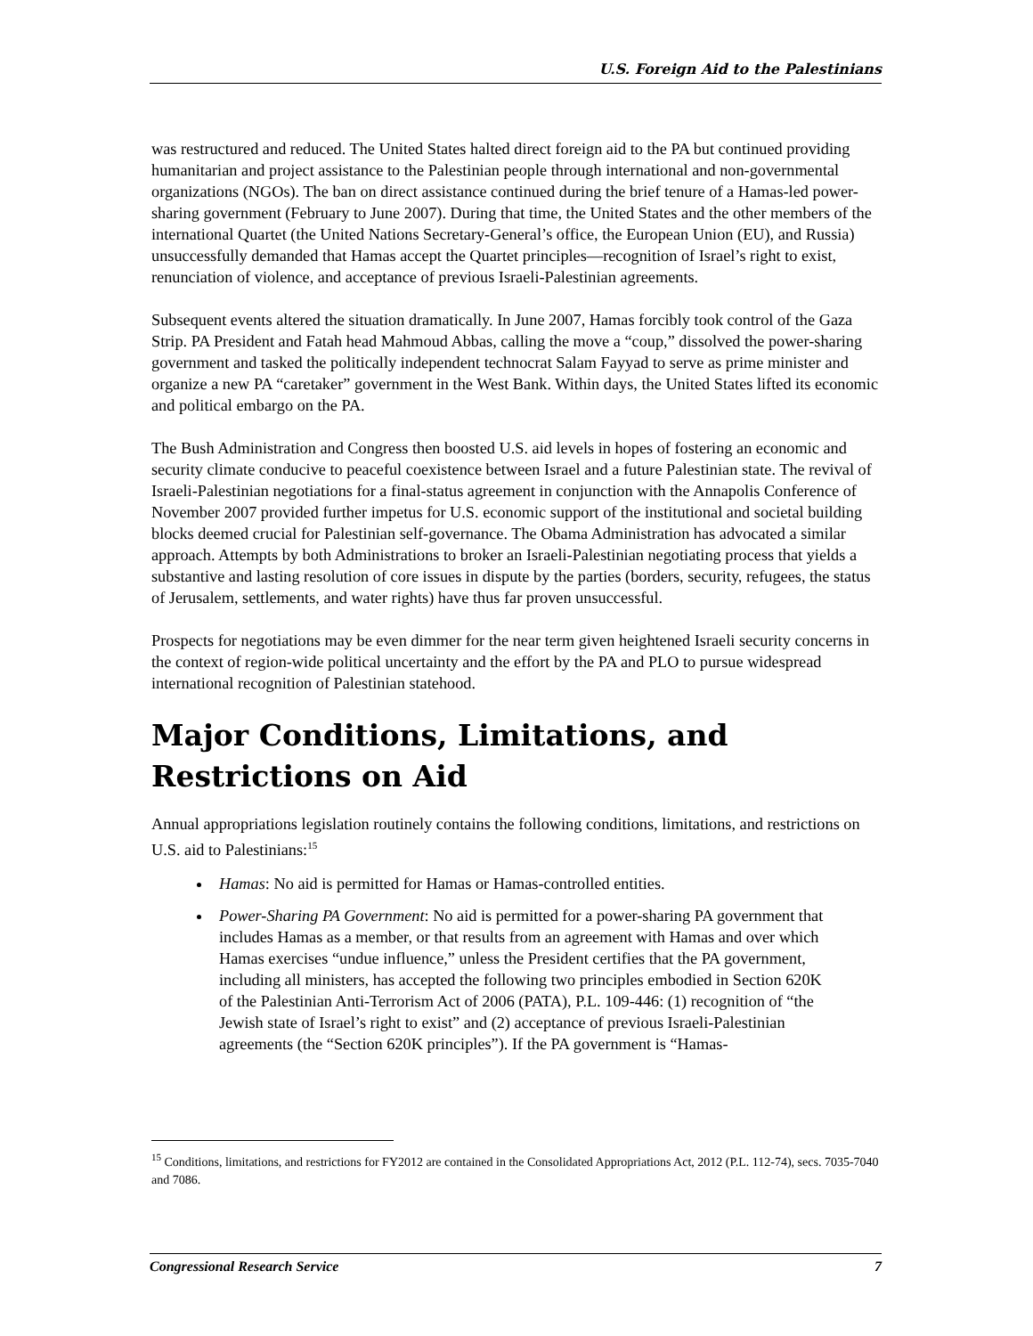U.S. Foreign Aid to the Palestinians
was restructured and reduced. The United States halted direct foreign aid to the PA but continued providing humanitarian and project assistance to the Palestinian people through international and non-governmental organizations (NGOs). The ban on direct assistance continued during the brief tenure of a Hamas-led power-sharing government (February to June 2007). During that time, the United States and the other members of the international Quartet (the United Nations Secretary-General’s office, the European Union (EU), and Russia) unsuccessfully demanded that Hamas accept the Quartet principles—recognition of Israel’s right to exist, renunciation of violence, and acceptance of previous Israeli-Palestinian agreements.
Subsequent events altered the situation dramatically. In June 2007, Hamas forcibly took control of the Gaza Strip. PA President and Fatah head Mahmoud Abbas, calling the move a “coup,” dissolved the power-sharing government and tasked the politically independent technocrat Salam Fayyad to serve as prime minister and organize a new PA “caretaker” government in the West Bank. Within days, the United States lifted its economic and political embargo on the PA.
The Bush Administration and Congress then boosted U.S. aid levels in hopes of fostering an economic and security climate conducive to peaceful coexistence between Israel and a future Palestinian state. The revival of Israeli-Palestinian negotiations for a final-status agreement in conjunction with the Annapolis Conference of November 2007 provided further impetus for U.S. economic support of the institutional and societal building blocks deemed crucial for Palestinian self-governance. The Obama Administration has advocated a similar approach. Attempts by both Administrations to broker an Israeli-Palestinian negotiating process that yields a substantive and lasting resolution of core issues in dispute by the parties (borders, security, refugees, the status of Jerusalem, settlements, and water rights) have thus far proven unsuccessful.
Prospects for negotiations may be even dimmer for the near term given heightened Israeli security concerns in the context of region-wide political uncertainty and the effort by the PA and PLO to pursue widespread international recognition of Palestinian statehood.
Major Conditions, Limitations, and Restrictions on Aid
Annual appropriations legislation routinely contains the following conditions, limitations, and restrictions on U.S. aid to Palestinians:<sup>15</sup>
Hamas: No aid is permitted for Hamas or Hamas-controlled entities.
Power-Sharing PA Government: No aid is permitted for a power-sharing PA government that includes Hamas as a member, or that results from an agreement with Hamas and over which Hamas exercises “undue influence,” unless the President certifies that the PA government, including all ministers, has accepted the following two principles embodied in Section 620K of the Palestinian Anti-Terrorism Act of 2006 (PATA), P.L. 109-446: (1) recognition of “the Jewish state of Israel’s right to exist” and (2) acceptance of previous Israeli-Palestinian agreements (the “Section 620K principles”). If the PA government is “Hamas-
<sup>15</sup> Conditions, limitations, and restrictions for FY2012 are contained in the Consolidated Appropriations Act, 2012 (P.L. 112-74), secs. 7035-7040 and 7086.
Congressional Research Service 7